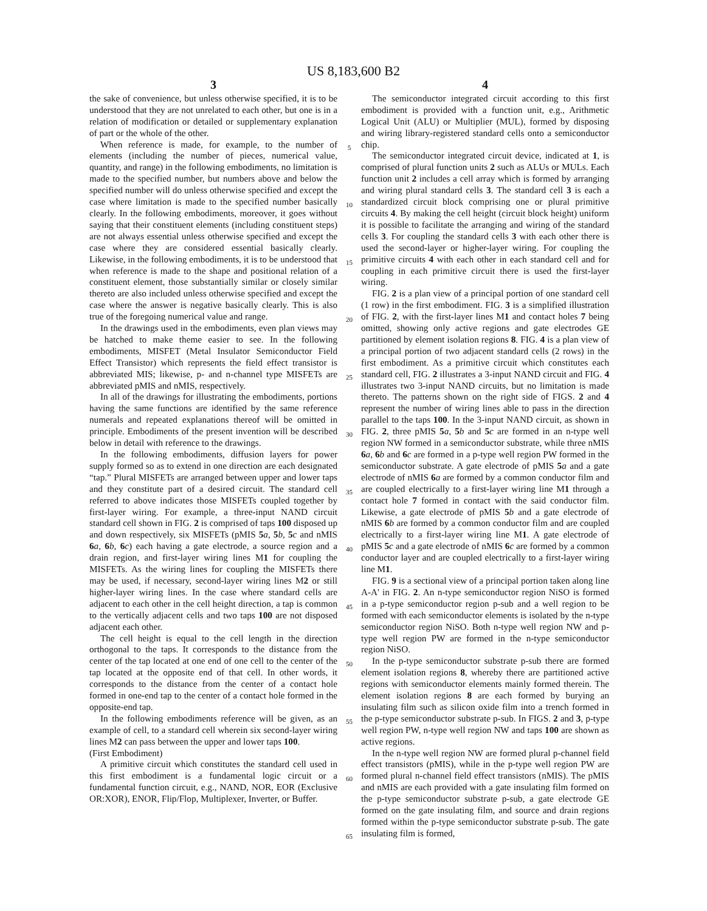US 8,183,600 B2
3
the sake of convenience, but unless otherwise specified, it is to be understood that they are not unrelated to each other, but one is in a relation of modification or detailed or supplementary explanation of part or the whole of the other.
When reference is made, for example, to the number of elements (including the number of pieces, numerical value, quantity, and range) in the following embodiments, no limitation is made to the specified number, but numbers above and below the specified number will do unless otherwise specified and except the case where limitation is made to the specified number basically clearly. In the following embodiments, moreover, it goes without saying that their constituent elements (including constituent steps) are not always essential unless otherwise specified and except the case where they are considered essential basically clearly. Likewise, in the following embodiments, it is to be understood that when reference is made to the shape and positional relation of a constituent element, those substantially similar or closely similar thereto are also included unless otherwise specified and except the case where the answer is negative basically clearly. This is also true of the foregoing numerical value and range.
In the drawings used in the embodiments, even plan views may be hatched to make theme easier to see. In the following embodiments, MISFET (Metal Insulator Semiconductor Field Effect Transistor) which represents the field effect transistor is abbreviated MIS; likewise, p- and n-channel type MISFETs are abbreviated pMIS and nMIS, respectively.
In all of the drawings for illustrating the embodiments, portions having the same functions are identified by the same reference numerals and repeated explanations thereof will be omitted in principle. Embodiments of the present invention will be described below in detail with reference to the drawings.
In the following embodiments, diffusion layers for power supply formed so as to extend in one direction are each designated “tap.” Plural MISFETs are arranged between upper and lower taps and they constitute part of a desired circuit. The standard cell referred to above indicates those MISFETs coupled together by first-layer wiring. For example, a three-input NAND circuit standard cell shown in FIG. 2 is comprised of taps 100 disposed up and down respectively, six MISFETs (pMIS 5 a, 5 b, 5 c and nMIS 6 a, 6 b, 6 c) each having a gate electrode, a source region and a drain region, and first-layer wiring lines M1 for coupling the MISFETs. As the wiring lines for coupling the MISFETs there may be used, if necessary, second-layer wiring lines M2 or still higher-layer wiring lines. In the case where standard cells are adjacent to each other in the cell height direction, a tap is common to the vertically adjacent cells and two taps 100 are not disposed adjacent each other.
The cell height is equal to the cell length in the direction orthogonal to the taps. It corresponds to the distance from the center of the tap located at one end of one cell to the center of the tap located at the opposite end of that cell. In other words, it corresponds to the distance from the center of a contact hole formed in one-end tap to the center of a contact hole formed in the opposite-end tap.
In the following embodiments reference will be given, as an example of cell, to a standard cell wherein six second-layer wiring lines M2 can pass between the upper and lower taps 100.
(First Embodiment)
A primitive circuit which constitutes the standard cell used in this first embodiment is a fundamental logic circuit or a fundamental function circuit, e.g., NAND, NOR, EOR (Exclusive OR:XOR), ENOR, Flip/Flop, Multiplexer, Inverter, or Buffer.
5
10
15
20
25
30
35
40
45
50
55
60
65
4
The semiconductor integrated circuit according to this first embodiment is provided with a function unit, e.g., Arithmetic Logical Unit (ALU) or Multiplier (MUL), formed by disposing and wiring library-registered standard cells onto a semiconductor chip.
The semiconductor integrated circuit device, indicated at 1, is comprised of plural function units 2 such as ALUs or MULs. Each function unit 2 includes a cell array which is formed by arranging and wiring plural standard cells 3. The standard cell 3 is each a standardized circuit block comprising one or plural primitive circuits 4. By making the cell height (circuit block height) uniform it is possible to facilitate the arranging and wiring of the standard cells 3. For coupling the standard cells 3 with each other there is used the second-layer or higher-layer wiring. For coupling the primitive circuits 4 with each other in each standard cell and for coupling in each primitive circuit there is used the first-layer wiring.
FIG. 2 is a plan view of a principal portion of one standard cell (1 row) in the first embodiment. FIG. 3 is a simplified illustration of FIG. 2, with the first-layer lines M1 and contact holes 7 being omitted, showing only active regions and gate electrodes GE partitioned by element isolation regions 8. FIG. 4 is a plan view of a principal portion of two adjacent standard cells (2 rows) in the first embodiment. As a primitive circuit which constitutes each standard cell, FIG. 2 illustrates a 3-input NAND circuit and FIG. 4 illustrates two 3-input NAND circuits, but no limitation is made thereto. The patterns shown on the right side of FIGS. 2 and 4 represent the number of wiring lines able to pass in the direction parallel to the taps 100. In the 3-input NAND circuit, as shown in FIG. 2, three pMIS 5 a, 5 b and 5 c are formed in an n-type well region NW formed in a semiconductor substrate, while three nMIS 6 a, 6 b and 6 c are formed in a p-type well region PW formed in the semiconductor substrate. A gate electrode of pMIS 5 a and a gate electrode of nMIS 6 a are formed by a common conductor film and are coupled electrically to a first-layer wiring line M1 through a contact hole 7 formed in contact with the said conductor film. Likewise, a gate electrode of pMIS 5 b and a gate electrode of nMIS 6 b are formed by a common conductor film and are coupled electrically to a first-layer wiring line M1. A gate electrode of pMIS 5 c and a gate electrode of nMIS 6 c are formed by a common conductor layer and are coupled electrically to a first-layer wiring line M1.
FIG. 9 is a sectional view of a principal portion taken along line A-A' in FIG. 2. An n-type semiconductor region NiSO is formed in a p-type semiconductor region p-sub and a well region to be formed with each semiconductor elements is isolated by the n-type semiconductor region NiSO. Both n-type well region NW and p-type well region PW are formed in the n-type semiconductor region NiSO.
In the p-type semiconductor substrate p-sub there are formed element isolation regions 8, whereby there are partitioned active regions with semiconductor elements mainly formed therein. The element isolation regions 8 are each formed by burying an insulating film such as silicon oxide film into a trench formed in the p-type semiconductor substrate p-sub. In FIGS. 2 and 3, p-type well region PW, n-type well region NW and taps 100 are shown as active regions.
In the n-type well region NW are formed plural p-channel field effect transistors (pMIS), while in the p-type well region PW are formed plural n-channel field effect transistors (nMIS). The pMIS and nMIS are each provided with a gate insulating film formed on the p-type semiconductor substrate p-sub, a gate electrode GE formed on the gate insulating film, and source and drain regions formed within the p-type semiconductor substrate p-sub. The gate insulating film is formed,